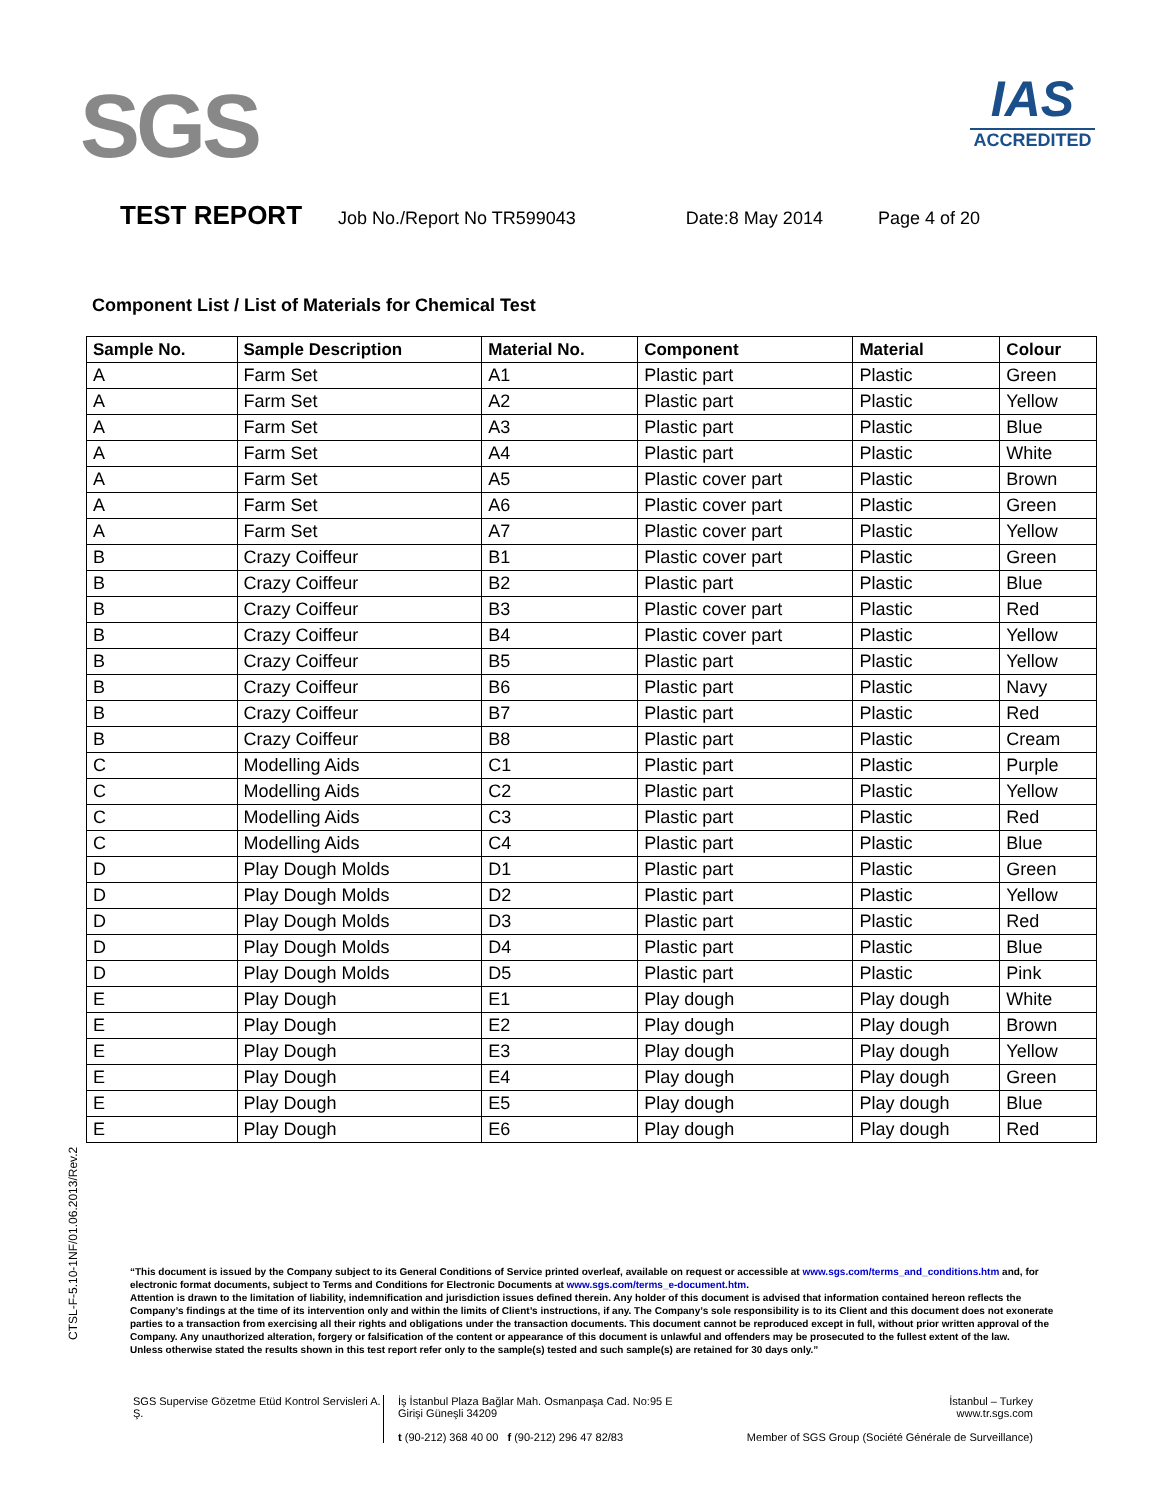SGS
IAS
ACCREDITED
TEST REPORT Job No./Report No TR599043 Date:8 May 2014 Page 4 of 20
Component List / List of Materials for Chemical Test
| Sample No. | Sample Description | Material No. | Component | Material | Colour |
| --- | --- | --- | --- | --- | --- |
| A | Farm Set | A1 | Plastic part | Plastic | Green |
| A | Farm Set | A2 | Plastic part | Plastic | Yellow |
| A | Farm Set | A3 | Plastic part | Plastic | Blue |
| A | Farm Set | A4 | Plastic part | Plastic | White |
| A | Farm Set | A5 | Plastic cover part | Plastic | Brown |
| A | Farm Set | A6 | Plastic cover part | Plastic | Green |
| A | Farm Set | A7 | Plastic cover part | Plastic | Yellow |
| B | Crazy Coiffeur | B1 | Plastic cover part | Plastic | Green |
| B | Crazy Coiffeur | B2 | Plastic part | Plastic | Blue |
| B | Crazy Coiffeur | B3 | Plastic cover part | Plastic | Red |
| B | Crazy Coiffeur | B4 | Plastic cover part | Plastic | Yellow |
| B | Crazy Coiffeur | B5 | Plastic part | Plastic | Yellow |
| B | Crazy Coiffeur | B6 | Plastic part | Plastic | Navy |
| B | Crazy Coiffeur | B7 | Plastic part | Plastic | Red |
| B | Crazy Coiffeur | B8 | Plastic part | Plastic | Cream |
| C | Modelling Aids | C1 | Plastic part | Plastic | Purple |
| C | Modelling Aids | C2 | Plastic part | Plastic | Yellow |
| C | Modelling Aids | C3 | Plastic part | Plastic | Red |
| C | Modelling Aids | C4 | Plastic part | Plastic | Blue |
| D | Play Dough Molds | D1 | Plastic part | Plastic | Green |
| D | Play Dough Molds | D2 | Plastic part | Plastic | Yellow |
| D | Play Dough Molds | D3 | Plastic part | Plastic | Red |
| D | Play Dough Molds | D4 | Plastic part | Plastic | Blue |
| D | Play Dough Molds | D5 | Plastic part | Plastic | Pink |
| E | Play Dough | E1 | Play dough | Play dough | White |
| E | Play Dough | E2 | Play dough | Play dough | Brown |
| E | Play Dough | E3 | Play dough | Play dough | Yellow |
| E | Play Dough | E4 | Play dough | Play dough | Green |
| E | Play Dough | E5 | Play dough | Play dough | Blue |
| E | Play Dough | E6 | Play dough | Play dough | Red |
CTSL-F-5.10-1NF/01.06.2013/Rev.2
“This document is issued by the Company subject to its General Conditions of Service printed overleaf, available on request or accessible at www.sgs.com/terms_and_conditions.htm and, for electronic format documents, subject to Terms and Conditions for Electronic Documents at www.sgs.com/terms_e-document.htm.
Attention is drawn to the limitation of liability, indemnification and jurisdiction issues defined therein. Any holder of this document is advised that information contained hereon reflects the Company’s findings at the time of its intervention only and within the limits of Client’s instructions, if any. The Company’s sole responsibility is to its Client and this document does not exonerate parties to a transaction from exercising all their rights and obligations under the transaction documents. This document cannot be reproduced except in full, without prior written approval of the Company. Any unauthorized alteration, forgery or falsification of the content or appearance of this document is unlawful and offenders may be prosecuted to the fullest extent of the law.
Unless otherwise stated the results shown in this test report refer only to the sample(s) tested and such sample(s) are retained for 30 days only.”
SGS Supervise Gözetme Etüd Kontrol Servisleri A. Ş.
İş İstanbul Plaza Bağlar Mah. Osmanpaşa Cad. No:95 E Girişi Güneşli 34209
t (90-212) 368 40 00 f (90-212) 296 47 82/83
İstanbul – Turkey
www.tr.sgs.com
Member of SGS Group (Société Générale de Surveillance)